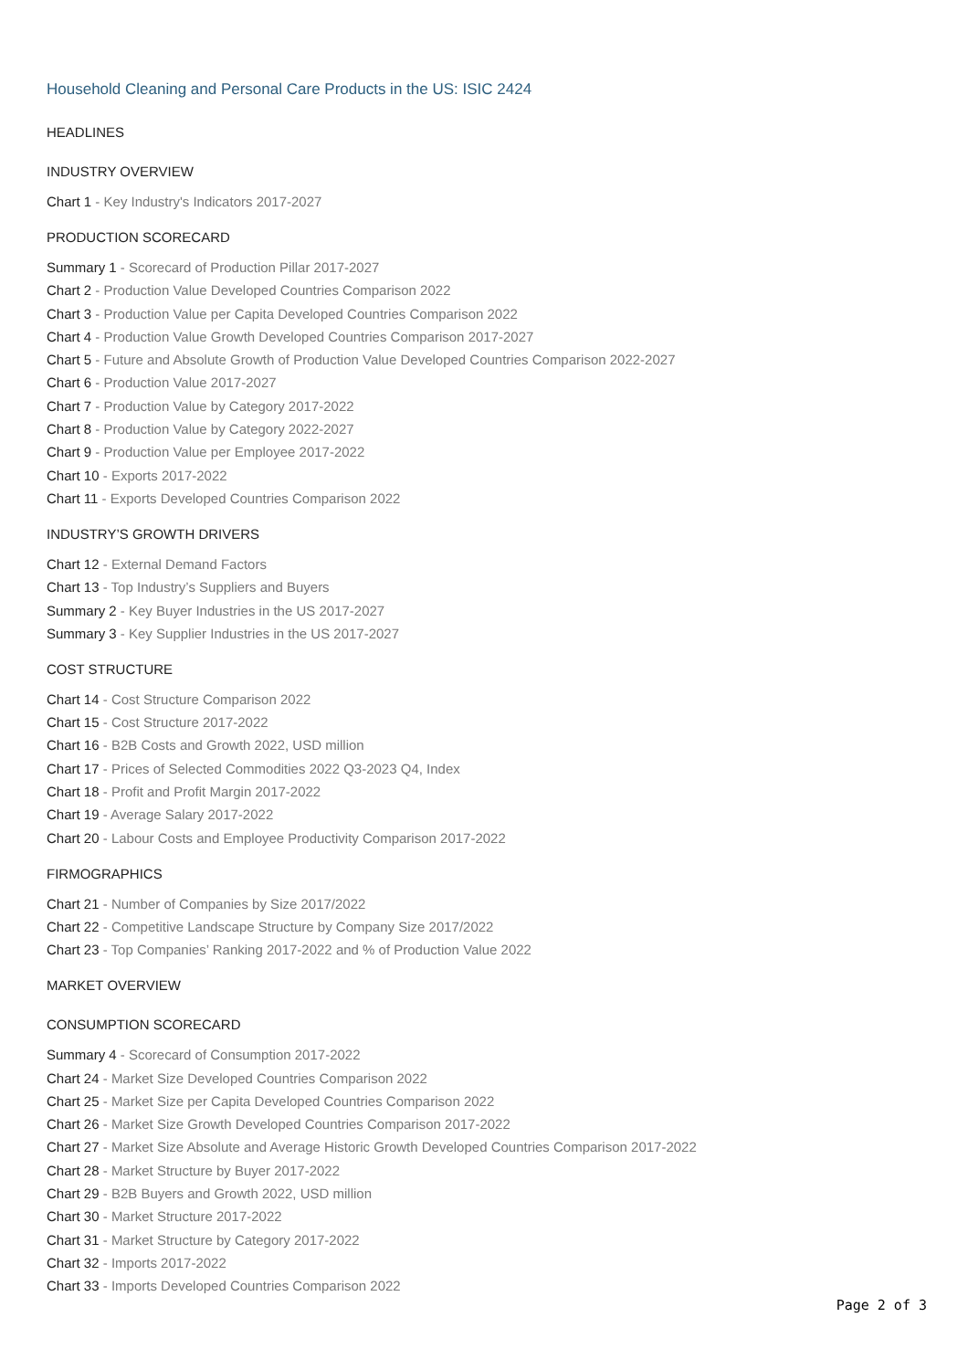Household Cleaning and Personal Care Products in the US: ISIC 2424
HEADLINES
INDUSTRY OVERVIEW
Chart 1 - Key Industry's Indicators 2017-2027
PRODUCTION SCORECARD
Summary 1 - Scorecard of Production Pillar 2017-2027
Chart 2 - Production Value Developed Countries Comparison 2022
Chart 3 - Production Value per Capita Developed Countries Comparison 2022
Chart 4 - Production Value Growth Developed Countries Comparison 2017-2027
Chart 5 - Future and Absolute Growth of Production Value Developed Countries Comparison 2022-2027
Chart 6 - Production Value 2017-2027
Chart 7 - Production Value by Category 2017-2022
Chart 8 - Production Value by Category 2022-2027
Chart 9 - Production Value per Employee 2017-2022
Chart 10 - Exports 2017-2022
Chart 11 - Exports Developed Countries Comparison 2022
INDUSTRY’S GROWTH DRIVERS
Chart 12 - External Demand Factors
Chart 13 - Top Industry’s Suppliers and Buyers
Summary 2 - Key Buyer Industries in the US 2017-2027
Summary 3 - Key Supplier Industries in the US 2017-2027
COST STRUCTURE
Chart 14 - Cost Structure Comparison 2022
Chart 15 - Cost Structure 2017-2022
Chart 16 - B2B Costs and Growth 2022, USD million
Chart 17 - Prices of Selected Commodities 2022 Q3-2023 Q4, Index
Chart 18 - Profit and Profit Margin 2017-2022
Chart 19 - Average Salary 2017-2022
Chart 20 - Labour Costs and Employee Productivity Comparison 2017-2022
FIRMOGRAPHICS
Chart 21 - Number of Companies by Size 2017/2022
Chart 22 - Competitive Landscape Structure by Company Size 2017/2022
Chart 23 - Top Companies’ Ranking 2017-2022 and % of Production Value 2022
MARKET OVERVIEW
CONSUMPTION SCORECARD
Summary 4 - Scorecard of Consumption 2017-2022
Chart 24 - Market Size Developed Countries Comparison 2022
Chart 25 - Market Size per Capita Developed Countries Comparison 2022
Chart 26 - Market Size Growth Developed Countries Comparison 2017-2022
Chart 27 - Market Size Absolute and Average Historic Growth Developed Countries Comparison 2017-2022
Chart 28 - Market Structure by Buyer 2017-2022
Chart 29 - B2B Buyers and Growth 2022, USD million
Chart 30 - Market Structure 2017-2022
Chart 31 - Market Structure by Category 2017-2022
Chart 32 - Imports 2017-2022
Chart 33 - Imports Developed Countries Comparison 2022
Page 2 of 3